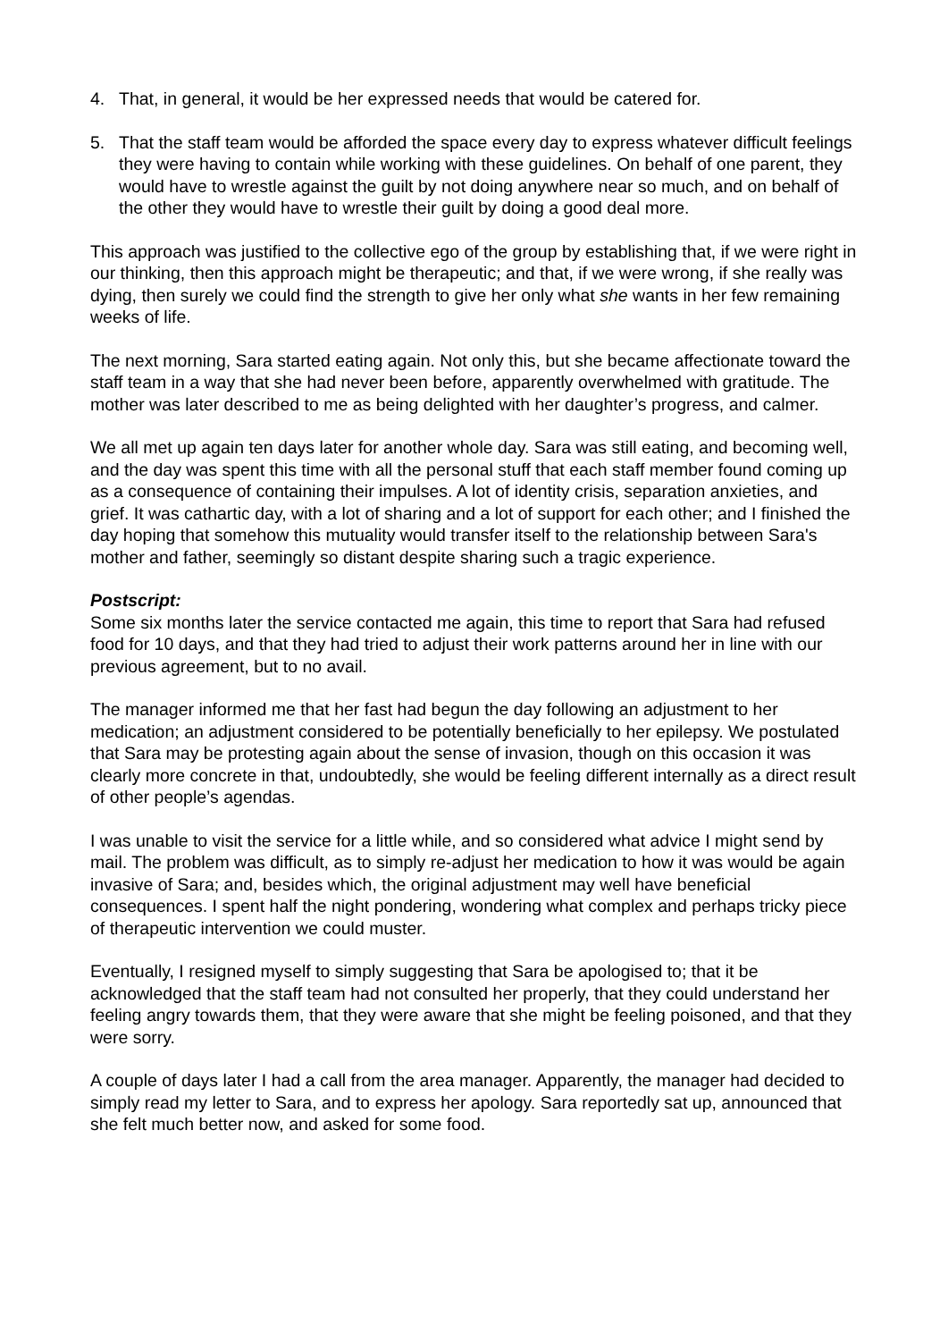4. That, in general, it would be her expressed needs that would be catered for.
5. That the staff team would be afforded the space every day to express whatever difficult feelings they were having to contain while working with these guidelines. On behalf of one parent, they would have to wrestle against the guilt by not doing anywhere near so much, and on behalf of the other they would have to wrestle their guilt by doing a good deal more.
This approach was justified to the collective ego of the group by establishing that, if we were right in our thinking, then this approach might be therapeutic; and that, if we were wrong, if she really was dying, then surely we could find the strength to give her only what she wants in her few remaining weeks of life.
The next morning, Sara started eating again. Not only this, but she became affectionate toward the staff team in a way that she had never been before, apparently overwhelmed with gratitude. The mother was later described to me as being delighted with her daughter’s progress, and calmer.
We all met up again ten days later for another whole day. Sara was still eating, and becoming well, and the day was spent this time with all the personal stuff that each staff member found coming up as a consequence of containing their impulses. A lot of identity crisis, separation anxieties, and grief. It was cathartic day, with a lot of sharing and a lot of support for each other; and I finished the day hoping that somehow this mutuality would transfer itself to the relationship between Sara's mother and father, seemingly so distant despite sharing such a tragic experience.
Postscript:
Some six months later the service contacted me again, this time to report that Sara had refused food for 10 days, and that they had tried to adjust their work patterns around her in line with our previous agreement, but to no avail.
The manager informed me that her fast had begun the day following an adjustment to her medication; an adjustment considered to be potentially beneficially to her epilepsy. We postulated that Sara may be protesting again about the sense of invasion, though on this occasion it was clearly more concrete in that, undoubtedly, she would be feeling different internally as a direct result of other people’s agendas.
I was unable to visit the service for a little while, and so considered what advice I might send by mail. The problem was difficult, as to simply re-adjust her medication to how it was would be again invasive of Sara; and, besides which, the original adjustment may well have beneficial consequences. I spent half the night pondering, wondering what complex and perhaps tricky piece of therapeutic intervention we could muster.
Eventually, I resigned myself to simply suggesting that Sara be apologised to; that it be acknowledged that the staff team had not consulted her properly, that they could understand her feeling angry towards them, that they were aware that she might be feeling poisoned, and that they were sorry.
A couple of days later I had a call from the area manager. Apparently, the manager had decided to simply read my letter to Sara, and to express her apology. Sara reportedly sat up, announced that she felt much better now, and asked for some food.